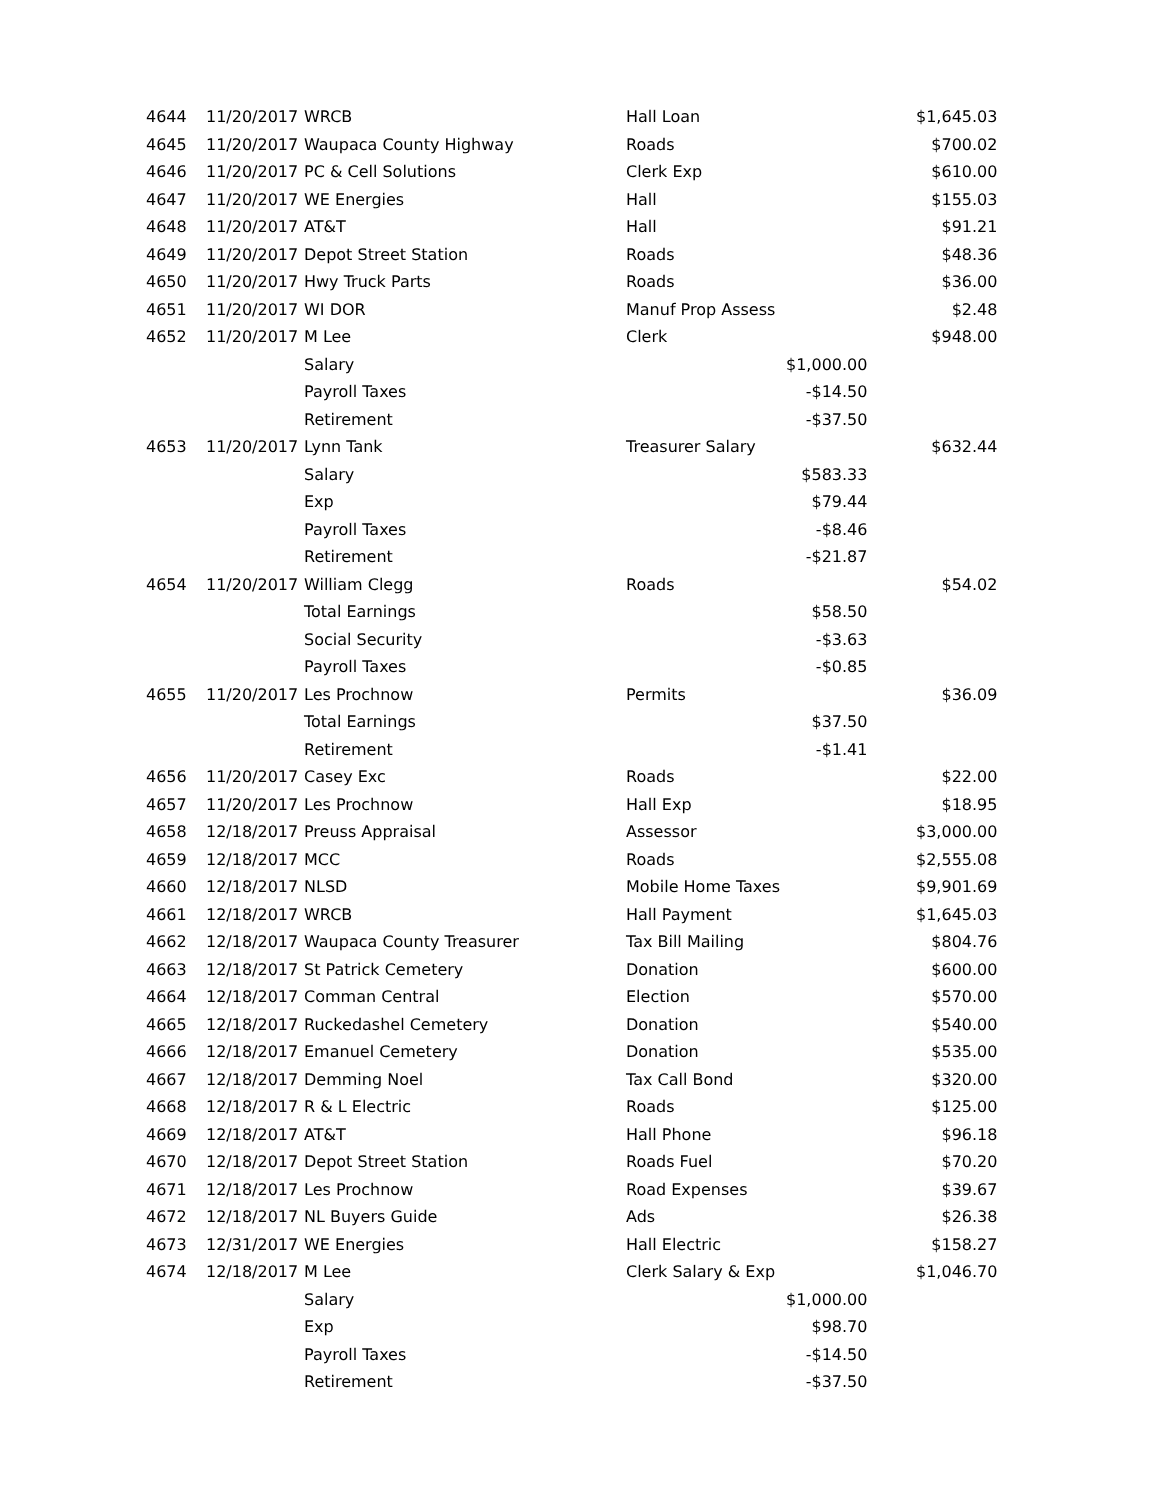| 4644 | 11/20/2017 | WRCB | Hall Loan | | $1,645.03 |
| 4645 | 11/20/2017 | Waupaca County Highway | Roads | | $700.02 |
| 4646 | 11/20/2017 | PC & Cell Solutions | Clerk Exp | | $610.00 |
| 4647 | 11/20/2017 | WE Energies | Hall | | $155.03 |
| 4648 | 11/20/2017 | AT&T | Hall | | $91.21 |
| 4649 | 11/20/2017 | Depot Street Station | Roads | | $48.36 |
| 4650 | 11/20/2017 | Hwy Truck Parts | Roads | | $36.00 |
| 4651 | 11/20/2017 | WI DOR | Manuf Prop Assess | | $2.48 |
| 4652 | 11/20/2017 | M Lee | Clerk | | $948.00 |
| | | Salary | | $1,000.00 | |
| | | Payroll Taxes | | -$14.50 | |
| | | Retirement | | -$37.50 | |
| 4653 | 11/20/2017 | Lynn Tank | Treasurer Salary | | $632.44 |
| | | Salary | | $583.33 | |
| | | Exp | | $79.44 | |
| | | Payroll Taxes | | -$8.46 | |
| | | Retirement | | -$21.87 | |
| 4654 | 11/20/2017 | William Clegg | Roads | | $54.02 |
| | | Total Earnings | | $58.50 | |
| | | Social Security | | -$3.63 | |
| | | Payroll Taxes | | -$0.85 | |
| 4655 | 11/20/2017 | Les Prochnow | Permits | | $36.09 |
| | | Total Earnings | | $37.50 | |
| | | Retirement | | -$1.41 | |
| 4656 | 11/20/2017 | Casey Exc | Roads | | $22.00 |
| 4657 | 11/20/2017 | Les Prochnow | Hall Exp | | $18.95 |
| 4658 | 12/18/2017 | Preuss Appraisal | Assessor | | $3,000.00 |
| 4659 | 12/18/2017 | MCC | Roads | | $2,555.08 |
| 4660 | 12/18/2017 | NLSD | Mobile Home Taxes | | $9,901.69 |
| 4661 | 12/18/2017 | WRCB | Hall Payment | | $1,645.03 |
| 4662 | 12/18/2017 | Waupaca County Treasurer | Tax Bill Mailing | | $804.76 |
| 4663 | 12/18/2017 | St Patrick Cemetery | Donation | | $600.00 |
| 4664 | 12/18/2017 | Comman Central | Election | | $570.00 |
| 4665 | 12/18/2017 | Ruckedashel Cemetery | Donation | | $540.00 |
| 4666 | 12/18/2017 | Emanuel Cemetery | Donation | | $535.00 |
| 4667 | 12/18/2017 | Demming Noel | Tax Call Bond | | $320.00 |
| 4668 | 12/18/2017 | R & L Electric | Roads | | $125.00 |
| 4669 | 12/18/2017 | AT&T | Hall Phone | | $96.18 |
| 4670 | 12/18/2017 | Depot Street Station | Roads Fuel | | $70.20 |
| 4671 | 12/18/2017 | Les Prochnow | Road Expenses | | $39.67 |
| 4672 | 12/18/2017 | NL Buyers Guide | Ads | | $26.38 |
| 4673 | 12/31/2017 | WE Energies | Hall Electric | | $158.27 |
| 4674 | 12/18/2017 | M Lee | Clerk Salary & Exp | | $1,046.70 |
| | | Salary | | $1,000.00 | |
| | | Exp | | $98.70 | |
| | | Payroll Taxes | | -$14.50 | |
| | | Retirement | | -$37.50 | |